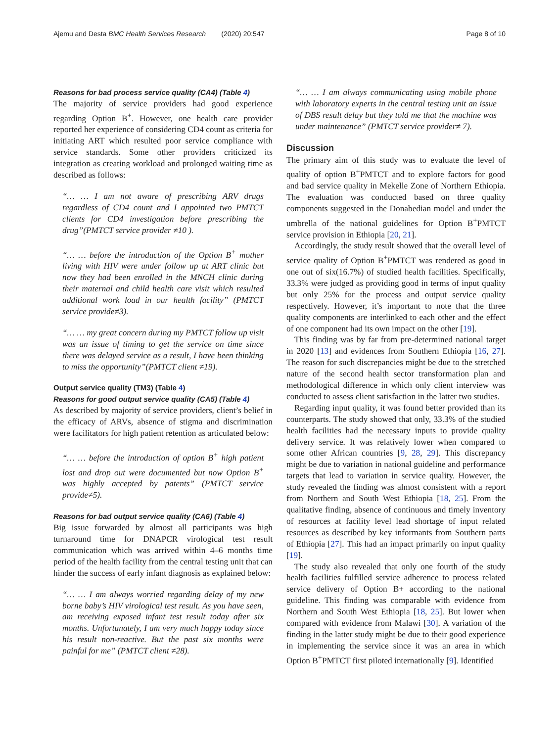Ajemu and Desta BMC Health Services Research (2020) 20:547 Page 8 of 10
Reasons for bad process service quality (CA4) (Table 4)
The majority of service providers had good experience regarding Option B<sup>+</sup>. However, one health care provider reported her experience of considering CD4 count as criteria for initiating ART which resulted poor service compliance with service standards. Some other providers criticized its integration as creating workload and prolonged waiting time as described as follows:
“… … I am not aware of prescribing ARV drugs regardless of CD4 count and I appointed two PMTCT clients for CD4 investigation before prescribing the drug”(PMTCT service provider ≠10 ).
“… … before the introduction of the Option B<sup>+</sup> mother living with HIV were under follow up at ART clinic but now they had been enrolled in the MNCH clinic during their maternal and child health care visit which resulted additional work load in our health facility” (PMTCT service provide≠3).
“… … my great concern during my PMTCT follow up visit was an issue of timing to get the service on time since there was delayed service as a result, I have been thinking to miss the opportunity”(PMTCT client ≠19).
Output service quality (TM3) (Table 4)
Reasons for good output service quality (CA5) (Table 4)
As described by majority of service providers, client’s belief in the efficacy of ARVs, absence of stigma and discrimination were facilitators for high patient retention as articulated below:
“… … before the introduction of option B<sup>+</sup> high patient lost and drop out were documented but now Option B<sup>+</sup> was highly accepted by patents” (PMTCT service provide≠5).
Reasons for bad output service quality (CA6) (Table 4)
Big issue forwarded by almost all participants was high turnaround time for DNAPCR virological test result communication which was arrived within 4–6 months time period of the health facility from the central testing unit that can hinder the success of early infant diagnosis as explained below:
“… … I am always worried regarding delay of my new borne baby’s HIV virological test result. As you have seen, am receiving exposed infant test result today after six months. Unfortunately, I am very much happy today since his result non-reactive. But the past six months were painful for me” (PMTCT client ≠28).
“… … I am always communicating using mobile phone with laboratory experts in the central testing unit an issue of DBS result delay but they told me that the machine was under maintenance” (PMTCT service provider≠ 7).
Discussion
The primary aim of this study was to evaluate the level of quality of option B<sup>+</sup>PMTCT and to explore factors for good and bad service quality in Mekelle Zone of Northern Ethiopia. The evaluation was conducted based on three quality components suggested in the Donabedian model and under the umbrella of the national guidelines for Option B<sup>+</sup>PMTCT service provision in Ethiopia [20, 21].
Accordingly, the study result showed that the overall level of service quality of Option B<sup>+</sup>PMTCT was rendered as good in one out of six(16.7%) of studied health facilities. Specifically, 33.3% were judged as providing good in terms of input quality but only 25% for the process and output service quality respectively. However, it’s important to note that the three quality components are interlinked to each other and the effect of one component had its own impact on the other [19].
This finding was by far from pre-determined national target in 2020 [13] and evidences from Southern Ethiopia [16, 27]. The reason for such discrepancies might be due to the stretched nature of the second health sector transformation plan and methodological difference in which only client interview was conducted to assess client satisfaction in the latter two studies.
Regarding input quality, it was found better provided than its counterparts. The study showed that only, 33.3% of the studied health facilities had the necessary inputs to provide quality delivery service. It was relatively lower when compared to some other African countries [9, 28, 29]. This discrepancy might be due to variation in national guideline and performance targets that lead to variation in service quality. However, the study revealed the finding was almost consistent with a report from Northern and South West Ethiopia [18, 25]. From the qualitative finding, absence of continuous and timely inventory of resources at facility level lead shortage of input related resources as described by key informants from Southern parts of Ethiopia [27]. This had an impact primarily on input quality [19].
The study also revealed that only one fourth of the study health facilities fulfilled service adherence to process related service delivery of Option B+ according to the national guideline. This finding was comparable with evidence from Northern and South West Ethiopia [18, 25]. But lower when compared with evidence from Malawi [30]. A variation of the finding in the latter study might be due to their good experience in implementing the service since it was an area in which Option B<sup>+</sup>PMTCT first piloted internationally [9]. Identified